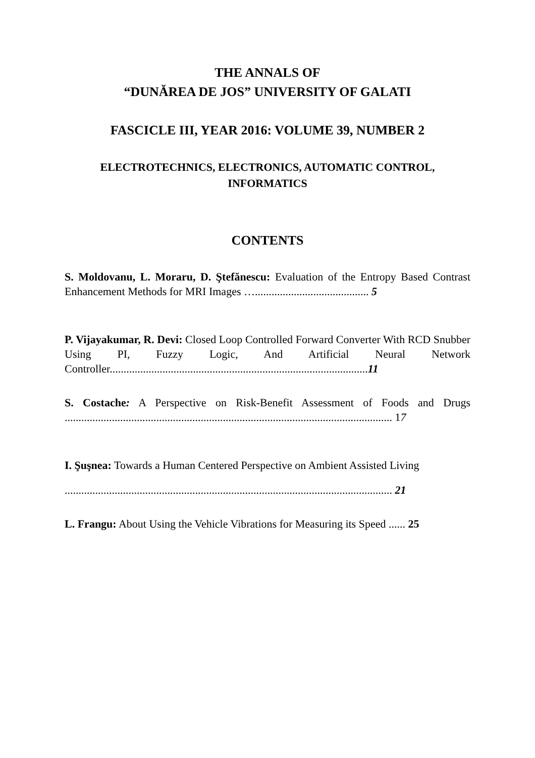THE ANNALS OF
“DUNĂREA DE JOS” UNIVERSITY OF GALATI
FASCICLE III, YEAR 2016: VOLUME 39, NUMBER 2
ELECTROTECHNICS, ELECTRONICS, AUTOMATIC CONTROL, INFORMATICS
CONTENTS
S. Moldovanu, L. Moraru, D. Ştefănescu: Evaluation of the Entropy Based Contrast Enhancement Methods for MRI Images …......................................... 5
P. Vijayakumar, R. Devi: Closed Loop Controlled Forward Converter With RCD Snubber Using PI, Fuzzy Logic, And Artificial Neural Network Controller.............................................................................................11
S. Costache: A Perspective on Risk-Benefit Assessment of Foods and Drugs ...................................................................................................................... 17
I. Şuşnea: Towards a Human Centered Perspective on Ambient Assisted Living
...................................................................................................................... 21
L. Frangu: About Using the Vehicle Vibrations for Measuring its Speed ...... 25